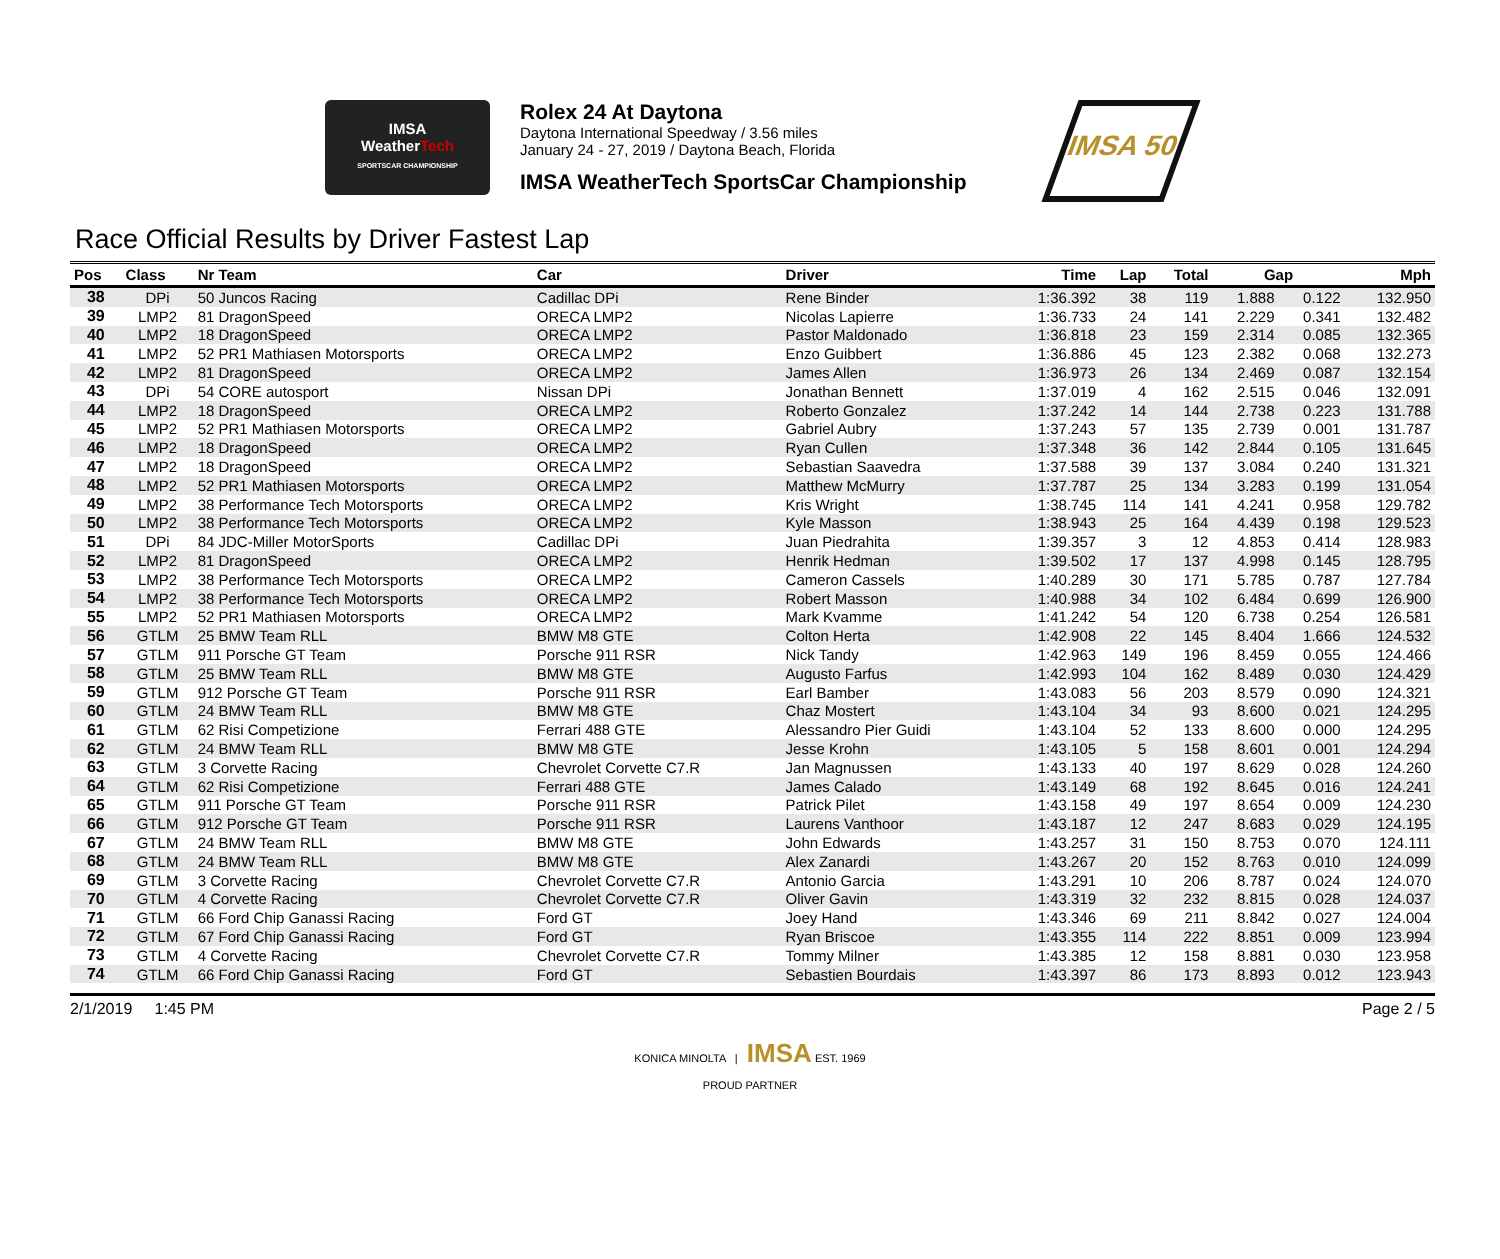IMSA
WeatherTech
SPORTSCAR CHAMPIONSHIP
Rolex 24 At Daytona
Daytona International Speedway / 3.56 miles
January 24 - 27, 2019 / Daytona Beach, Florida
IMSA WeatherTech SportsCar Championship
IMSA 50
Race Official Results by Driver Fastest Lap
| Pos | Class | Nr Team | Car | Driver | Time | Lap | Total | Gap | | Mph |
| --- | --- | --- | --- | --- | --- | --- | --- | --- | --- | --- |
| 38 | DPi | 50 Juncos Racing | Cadillac DPi | Rene Binder | 1:36.392 | 38 | 119 | 1.888 | 0.122 | 132.950 |
| 39 | LMP2 | 81 DragonSpeed | ORECA LMP2 | Nicolas Lapierre | 1:36.733 | 24 | 141 | 2.229 | 0.341 | 132.482 |
| 40 | LMP2 | 18 DragonSpeed | ORECA LMP2 | Pastor Maldonado | 1:36.818 | 23 | 159 | 2.314 | 0.085 | 132.365 |
| 41 | LMP2 | 52 PR1 Mathiasen Motorsports | ORECA LMP2 | Enzo Guibbert | 1:36.886 | 45 | 123 | 2.382 | 0.068 | 132.273 |
| 42 | LMP2 | 81 DragonSpeed | ORECA LMP2 | James Allen | 1:36.973 | 26 | 134 | 2.469 | 0.087 | 132.154 |
| 43 | DPi | 54 CORE autosport | Nissan DPi | Jonathan Bennett | 1:37.019 | 4 | 162 | 2.515 | 0.046 | 132.091 |
| 44 | LMP2 | 18 DragonSpeed | ORECA LMP2 | Roberto Gonzalez | 1:37.242 | 14 | 144 | 2.738 | 0.223 | 131.788 |
| 45 | LMP2 | 52 PR1 Mathiasen Motorsports | ORECA LMP2 | Gabriel Aubry | 1:37.243 | 57 | 135 | 2.739 | 0.001 | 131.787 |
| 46 | LMP2 | 18 DragonSpeed | ORECA LMP2 | Ryan Cullen | 1:37.348 | 36 | 142 | 2.844 | 0.105 | 131.645 |
| 47 | LMP2 | 18 DragonSpeed | ORECA LMP2 | Sebastian Saavedra | 1:37.588 | 39 | 137 | 3.084 | 0.240 | 131.321 |
| 48 | LMP2 | 52 PR1 Mathiasen Motorsports | ORECA LMP2 | Matthew McMurry | 1:37.787 | 25 | 134 | 3.283 | 0.199 | 131.054 |
| 49 | LMP2 | 38 Performance Tech Motorsports | ORECA LMP2 | Kris Wright | 1:38.745 | 114 | 141 | 4.241 | 0.958 | 129.782 |
| 50 | LMP2 | 38 Performance Tech Motorsports | ORECA LMP2 | Kyle Masson | 1:38.943 | 25 | 164 | 4.439 | 0.198 | 129.523 |
| 51 | DPi | 84 JDC-Miller MotorSports | Cadillac DPi | Juan Piedrahita | 1:39.357 | 3 | 12 | 4.853 | 0.414 | 128.983 |
| 52 | LMP2 | 81 DragonSpeed | ORECA LMP2 | Henrik Hedman | 1:39.502 | 17 | 137 | 4.998 | 0.145 | 128.795 |
| 53 | LMP2 | 38 Performance Tech Motorsports | ORECA LMP2 | Cameron Cassels | 1:40.289 | 30 | 171 | 5.785 | 0.787 | 127.784 |
| 54 | LMP2 | 38 Performance Tech Motorsports | ORECA LMP2 | Robert Masson | 1:40.988 | 34 | 102 | 6.484 | 0.699 | 126.900 |
| 55 | LMP2 | 52 PR1 Mathiasen Motorsports | ORECA LMP2 | Mark Kvamme | 1:41.242 | 54 | 120 | 6.738 | 0.254 | 126.581 |
| 56 | GTLM | 25 BMW Team RLL | BMW M8 GTE | Colton Herta | 1:42.908 | 22 | 145 | 8.404 | 1.666 | 124.532 |
| 57 | GTLM | 911 Porsche GT Team | Porsche 911 RSR | Nick Tandy | 1:42.963 | 149 | 196 | 8.459 | 0.055 | 124.466 |
| 58 | GTLM | 25 BMW Team RLL | BMW M8 GTE | Augusto Farfus | 1:42.993 | 104 | 162 | 8.489 | 0.030 | 124.429 |
| 59 | GTLM | 912 Porsche GT Team | Porsche 911 RSR | Earl Bamber | 1:43.083 | 56 | 203 | 8.579 | 0.090 | 124.321 |
| 60 | GTLM | 24 BMW Team RLL | BMW M8 GTE | Chaz Mostert | 1:43.104 | 34 | 93 | 8.600 | 0.021 | 124.295 |
| 61 | GTLM | 62 Risi Competizione | Ferrari 488 GTE | Alessandro Pier Guidi | 1:43.104 | 52 | 133 | 8.600 | 0.000 | 124.295 |
| 62 | GTLM | 24 BMW Team RLL | BMW M8 GTE | Jesse Krohn | 1:43.105 | 5 | 158 | 8.601 | 0.001 | 124.294 |
| 63 | GTLM | 3 Corvette Racing | Chevrolet Corvette C7.R | Jan Magnussen | 1:43.133 | 40 | 197 | 8.629 | 0.028 | 124.260 |
| 64 | GTLM | 62 Risi Competizione | Ferrari 488 GTE | James Calado | 1:43.149 | 68 | 192 | 8.645 | 0.016 | 124.241 |
| 65 | GTLM | 911 Porsche GT Team | Porsche 911 RSR | Patrick Pilet | 1:43.158 | 49 | 197 | 8.654 | 0.009 | 124.230 |
| 66 | GTLM | 912 Porsche GT Team | Porsche 911 RSR | Laurens Vanthoor | 1:43.187 | 12 | 247 | 8.683 | 0.029 | 124.195 |
| 67 | GTLM | 24 BMW Team RLL | BMW M8 GTE | John Edwards | 1:43.257 | 31 | 150 | 8.753 | 0.070 | 124.111 |
| 68 | GTLM | 24 BMW Team RLL | BMW M8 GTE | Alex Zanardi | 1:43.267 | 20 | 152 | 8.763 | 0.010 | 124.099 |
| 69 | GTLM | 3 Corvette Racing | Chevrolet Corvette C7.R | Antonio Garcia | 1:43.291 | 10 | 206 | 8.787 | 0.024 | 124.070 |
| 70 | GTLM | 4 Corvette Racing | Chevrolet Corvette C7.R | Oliver Gavin | 1:43.319 | 32 | 232 | 8.815 | 0.028 | 124.037 |
| 71 | GTLM | 66 Ford Chip Ganassi Racing | Ford GT | Joey Hand | 1:43.346 | 69 | 211 | 8.842 | 0.027 | 124.004 |
| 72 | GTLM | 67 Ford Chip Ganassi Racing | Ford GT | Ryan Briscoe | 1:43.355 | 114 | 222 | 8.851 | 0.009 | 123.994 |
| 73 | GTLM | 4 Corvette Racing | Chevrolet Corvette C7.R | Tommy Milner | 1:43.385 | 12 | 158 | 8.881 | 0.030 | 123.958 |
| 74 | GTLM | 66 Ford Chip Ganassi Racing | Ford GT | Sebastien Bourdais | 1:43.397 | 86 | 173 | 8.893 | 0.012 | 123.943 |
2/1/2019 1:45 PM Page 2 / 5
KONICA MINOLTA | IMSA EST. 1969
PROUD PARTNER